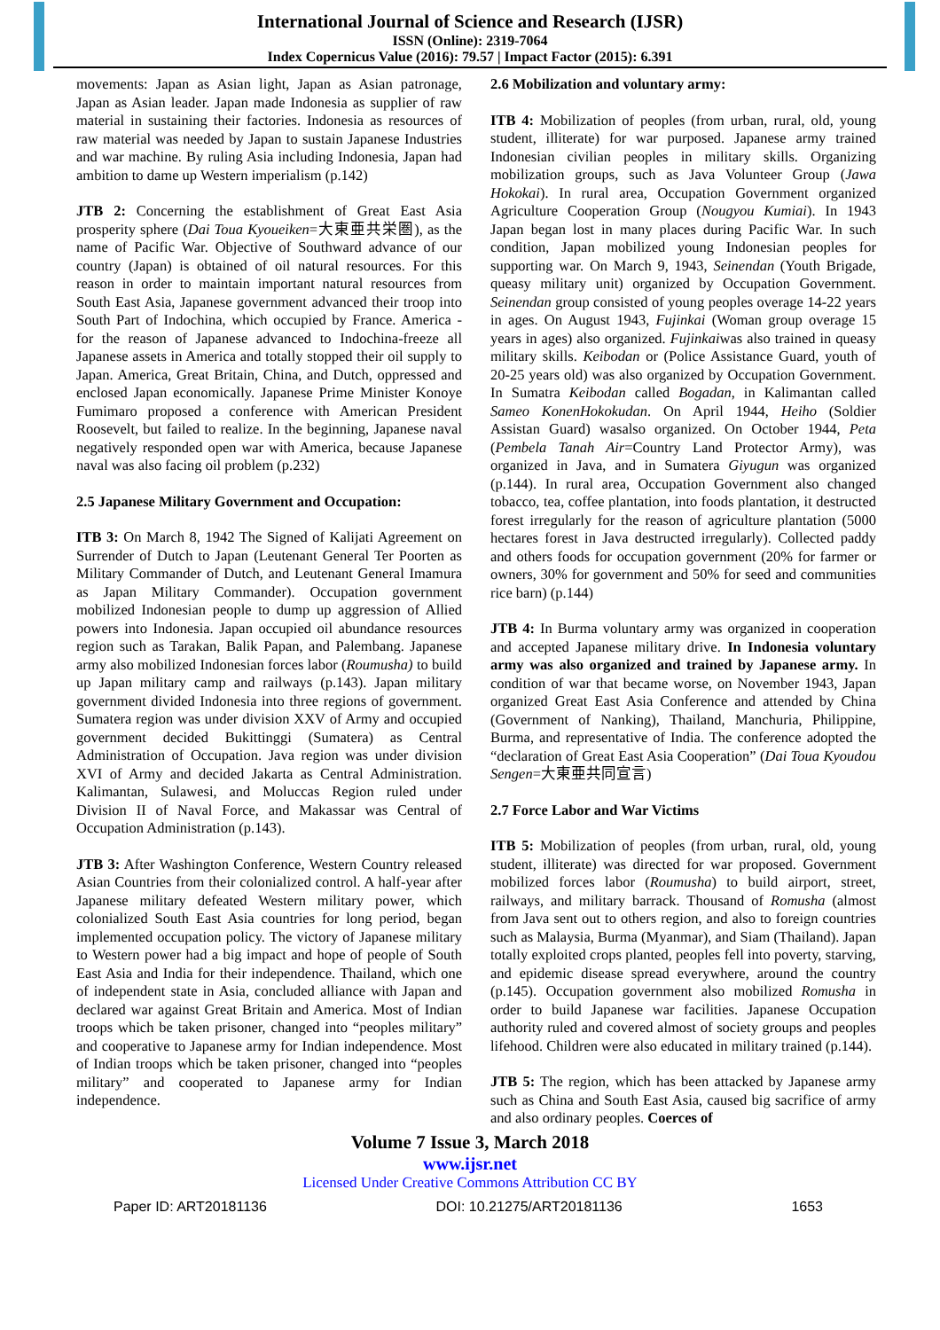International Journal of Science and Research (IJSR)
ISSN (Online): 2319-7064
Index Copernicus Value (2016): 79.57 | Impact Factor (2015): 6.391
movements: Japan as Asian light, Japan as Asian patronage, Japan as Asian leader. Japan made Indonesia as supplier of raw material in sustaining their factories. Indonesia as resources of raw material was needed by Japan to sustain Japanese Industries and war machine. By ruling Asia including Indonesia, Japan had ambition to dame up Western imperialism (p.142)
JTB 2: Concerning the establishment of Great East Asia prosperity sphere (Dai Toua Kyoueiken=大東亜共栄圏), as the name of Pacific War. Objective of Southward advance of our country (Japan) is obtained of oil natural resources. For this reason in order to maintain important natural resources from South East Asia, Japanese government advanced their troop into South Part of Indochina, which occupied by France. America - for the reason of Japanese advanced to Indochina-freeze all Japanese assets in America and totally stopped their oil supply to Japan. America, Great Britain, China, and Dutch, oppressed and enclosed Japan economically. Japanese Prime Minister Konoye Fumimaro proposed a conference with American President Roosevelt, but failed to realize. In the beginning, Japanese naval negatively responded open war with America, because Japanese naval was also facing oil problem (p.232)
2.5 Japanese Military Government and Occupation:
ITB 3: On March 8, 1942 The Signed of Kalijati Agreement on Surrender of Dutch to Japan (Leutenant General Ter Poorten as Military Commander of Dutch, and Leutenant General Imamura as Japan Military Commander). Occupation government mobilized Indonesian people to dump up aggression of Allied powers into Indonesia. Japan occupied oil abundance resources region such as Tarakan, Balik Papan, and Palembang. Japanese army also mobilized Indonesian forces labor (Roumusha) to build up Japan military camp and railways (p.143). Japan military government divided Indonesia into three regions of government. Sumatera region was under division XXV of Army and occupied government decided Bukittinggi (Sumatera) as Central Administration of Occupation. Java region was under division XVI of Army and decided Jakarta as Central Administration. Kalimantan, Sulawesi, and Moluccas Region ruled under Division II of Naval Force, and Makassar was Central of Occupation Administration (p.143).
JTB 3: After Washington Conference, Western Country released Asian Countries from their colonialized control. A half-year after Japanese military defeated Western military power, which colonialized South East Asia countries for long period, began implemented occupation policy. The victory of Japanese military to Western power had a big impact and hope of people of South East Asia and India for their independence. Thailand, which one of independent state in Asia, concluded alliance with Japan and declared war against Great Britain and America. Most of Indian troops which be taken prisoner, changed into “peoples military” and cooperative to Japanese army for Indian independence. Most of Indian troops which be taken prisoner, changed into “peoples military” and cooperated to Japanese army for Indian independence.
2.6 Mobilization and voluntary army:
ITB 4: Mobilization of peoples (from urban, rural, old, young student, illiterate) for war purposed. Japanese army trained Indonesian civilian peoples in military skills. Organizing mobilization groups, such as Java Volunteer Group (Jawa Hokokai). In rural area, Occupation Government organized Agriculture Cooperation Group (Nougyou Kumiai). In 1943 Japan began lost in many places during Pacific War. In such condition, Japan mobilized young Indonesian peoples for supporting war. On March 9, 1943, Seinendan (Youth Brigade, queasy military unit) organized by Occupation Government. Seinendan group consisted of young peoples overage 14-22 years in ages. On August 1943, Fujinkai (Woman group overage 15 years in ages) also organized. Fujinkaiwas also trained in queasy military skills. Keibodan or (Police Assistance Guard, youth of 20-25 years old) was also organized by Occupation Government. In Sumatra Keibodan called Bogadan, in Kalimantan called Sameo KonenHokokudan. On April 1944, Heiho (Soldier Assistan Guard) wasalso organized. On October 1944, Peta (Pembela Tanah Air=Country Land Protector Army), was organized in Java, and in Sumatera Giyugun was organized (p.144). In rural area, Occupation Government also changed tobacco, tea, coffee plantation, into foods plantation, it destructed forest irregularly for the reason of agriculture plantation (5000 hectares forest in Java destructed irregularly). Collected paddy and others foods for occupation government (20% for farmer or owners, 30% for government and 50% for seed and communities rice barn) (p.144)
JTB 4: In Burma voluntary army was organized in cooperation and accepted Japanese military drive. In Indonesia voluntary army was also organized and trained by Japanese army. In condition of war that became worse, on November 1943, Japan organized Great East Asia Conference and attended by China (Government of Nanking), Thailand, Manchuria, Philippine, Burma, and representative of India. The conference adopted the “declaration of Great East Asia Cooperation” (Dai Toua Kyoudou Sengen=大東亜共同宣言)
2.7 Force Labor and War Victims
ITB 5: Mobilization of peoples (from urban, rural, old, young student, illiterate) was directed for war proposed. Government mobilized forces labor (Roumusha) to build airport, street, railways, and military barrack. Thousand of Romusha (almost from Java sent out to others region, and also to foreign countries such as Malaysia, Burma (Myanmar), and Siam (Thailand). Japan totally exploited crops planted, peoples fell into poverty, starving, and epidemic disease spread everywhere, around the country (p.145). Occupation government also mobilized Romusha in order to build Japanese war facilities. Japanese Occupation authority ruled and covered almost of society groups and peoples lifehood. Children were also educated in military trained (p.144).
JTB 5: The region, which has been attacked by Japanese army such as China and South East Asia, caused big sacrifice of army and also ordinary peoples. Coerces of
Volume 7 Issue 3, March 2018
www.ijsr.net
Licensed Under Creative Commons Attribution CC BY
Paper ID: ART20181136 DOI: 10.21275/ART20181136 1653